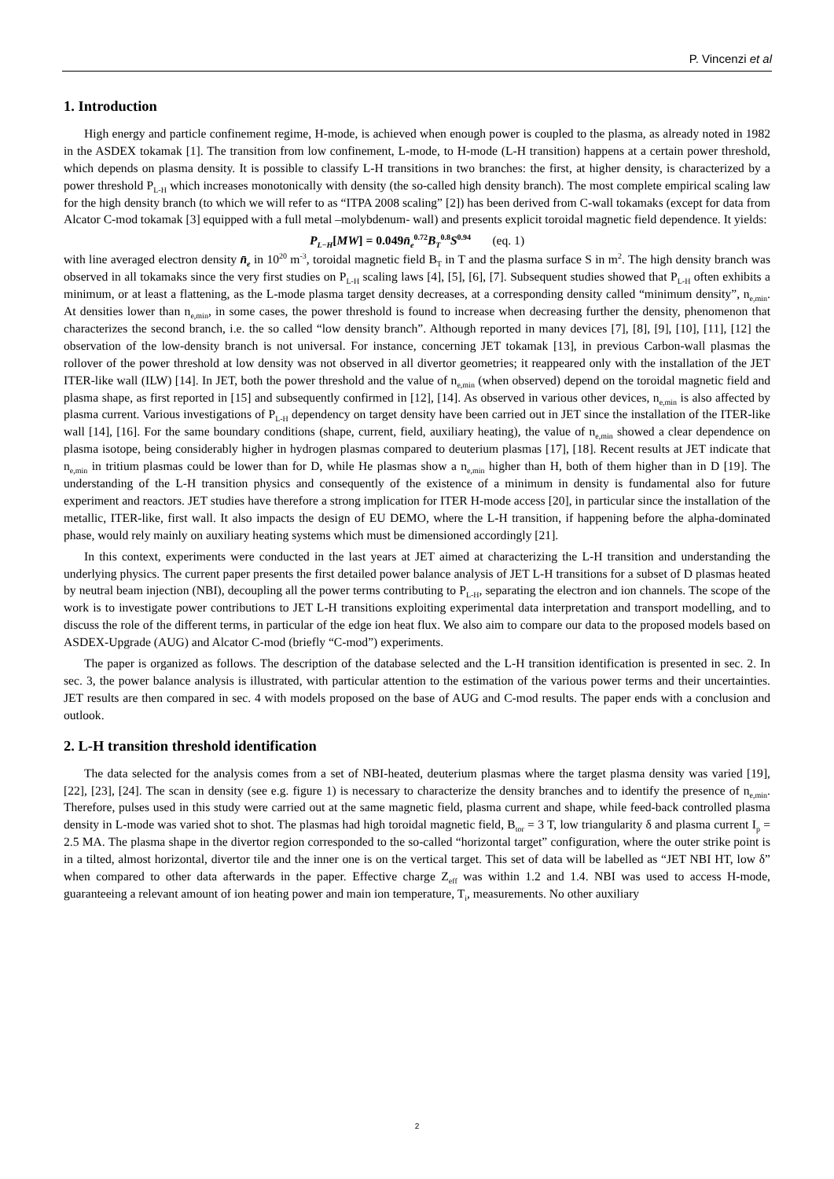P. Vincenzi et al
1. Introduction
High energy and particle confinement regime, H-mode, is achieved when enough power is coupled to the plasma, as already noted in 1982 in the ASDEX tokamak [1]. The transition from low confinement, L-mode, to H-mode (L-H transition) happens at a certain power threshold, which depends on plasma density. It is possible to classify L-H transitions in two branches: the first, at higher density, is characterized by a power threshold P<sub>L-H</sub> which increases monotonically with density (the so-called high density branch). The most complete empirical scaling law for the high density branch (to which we will refer to as “ITPA 2008 scaling” [2]) has been derived from C-wall tokamaks (except for data from Alcator C-mod tokamak [3] equipped with a full metal –molybdenum- wall) and presents explicit toroidal magnetic field dependence. It yields:
P<sub>L−H</sub>[MW] = 0.049n̄<sub>e</sub><sup>0.72</sup>B<sub>T</sub><sup>0.8</sup>S<sup>0.94</sup> (eq. 1)
with line averaged electron density n̄<sub>e</sub> in 10<sup>20</sup> m<sup>-3</sup>, toroidal magnetic field B<sub>T</sub> in T and the plasma surface S in m<sup>2</sup>. The high density branch was observed in all tokamaks since the very first studies on P<sub>L-H</sub> scaling laws [4], [5], [6], [7]. Subsequent studies showed that P<sub>L-H</sub> often exhibits a minimum, or at least a flattening, as the L-mode plasma target density decreases, at a corresponding density called “minimum density”, n<sub>e,min</sub>. At densities lower than n<sub>e,min</sub>, in some cases, the power threshold is found to increase when decreasing further the density, phenomenon that characterizes the second branch, i.e. the so called “low density branch”. Although reported in many devices [7], [8], [9], [10], [11], [12] the observation of the low-density branch is not universal. For instance, concerning JET tokamak [13], in previous Carbon-wall plasmas the rollover of the power threshold at low density was not observed in all divertor geometries; it reappeared only with the installation of the JET ITER-like wall (ILW) [14]. In JET, both the power threshold and the value of n<sub>e,min</sub> (when observed) depend on the toroidal magnetic field and plasma shape, as first reported in [15] and subsequently confirmed in [12], [14]. As observed in various other devices, n<sub>e,min</sub> is also affected by plasma current. Various investigations of P<sub>L-H</sub> dependency on target density have been carried out in JET since the installation of the ITER-like wall [14], [16]. For the same boundary conditions (shape, current, field, auxiliary heating), the value of n<sub>e,min</sub> showed a clear dependence on plasma isotope, being considerably higher in hydrogen plasmas compared to deuterium plasmas [17], [18]. Recent results at JET indicate that n<sub>e,min</sub> in tritium plasmas could be lower than for D, while He plasmas show a n<sub>e,min</sub> higher than H, both of them higher than in D [19]. The understanding of the L-H transition physics and consequently of the existence of a minimum in density is fundamental also for future experiment and reactors. JET studies have therefore a strong implication for ITER H-mode access [20], in particular since the installation of the metallic, ITER-like, first wall. It also impacts the design of EU DEMO, where the L-H transition, if happening before the alpha-dominated phase, would rely mainly on auxiliary heating systems which must be dimensioned accordingly [21].
In this context, experiments were conducted in the last years at JET aimed at characterizing the L-H transition and understanding the underlying physics. The current paper presents the first detailed power balance analysis of JET L-H transitions for a subset of D plasmas heated by neutral beam injection (NBI), decoupling all the power terms contributing to P<sub>L-H</sub>, separating the electron and ion channels. The scope of the work is to investigate power contributions to JET L-H transitions exploiting experimental data interpretation and transport modelling, and to discuss the role of the different terms, in particular of the edge ion heat flux. We also aim to compare our data to the proposed models based on ASDEX-Upgrade (AUG) and Alcator C-mod (briefly “C-mod”) experiments.
The paper is organized as follows. The description of the database selected and the L-H transition identification is presented in sec. 2. In sec. 3, the power balance analysis is illustrated, with particular attention to the estimation of the various power terms and their uncertainties. JET results are then compared in sec. 4 with models proposed on the base of AUG and C-mod results. The paper ends with a conclusion and outlook.
2. L-H transition threshold identification
The data selected for the analysis comes from a set of NBI-heated, deuterium plasmas where the target plasma density was varied [19], [22], [23], [24]. The scan in density (see e.g. figure 1) is necessary to characterize the density branches and to identify the presence of n<sub>e,min</sub>. Therefore, pulses used in this study were carried out at the same magnetic field, plasma current and shape, while feed-back controlled plasma density in L-mode was varied shot to shot. The plasmas had high toroidal magnetic field, B<sub>tor</sub> = 3 T, low triangularity δ and plasma current I<sub>p</sub> = 2.5 MA. The plasma shape in the divertor region corresponded to the so-called “horizontal target” configuration, where the outer strike point is in a tilted, almost horizontal, divertor tile and the inner one is on the vertical target. This set of data will be labelled as “JET NBI HT, low δ” when compared to other data afterwards in the paper. Effective charge Z<sub>eff</sub> was within 1.2 and 1.4. NBI was used to access H-mode, guaranteeing a relevant amount of ion heating power and main ion temperature, T<sub>i</sub>, measurements. No other auxiliary
2